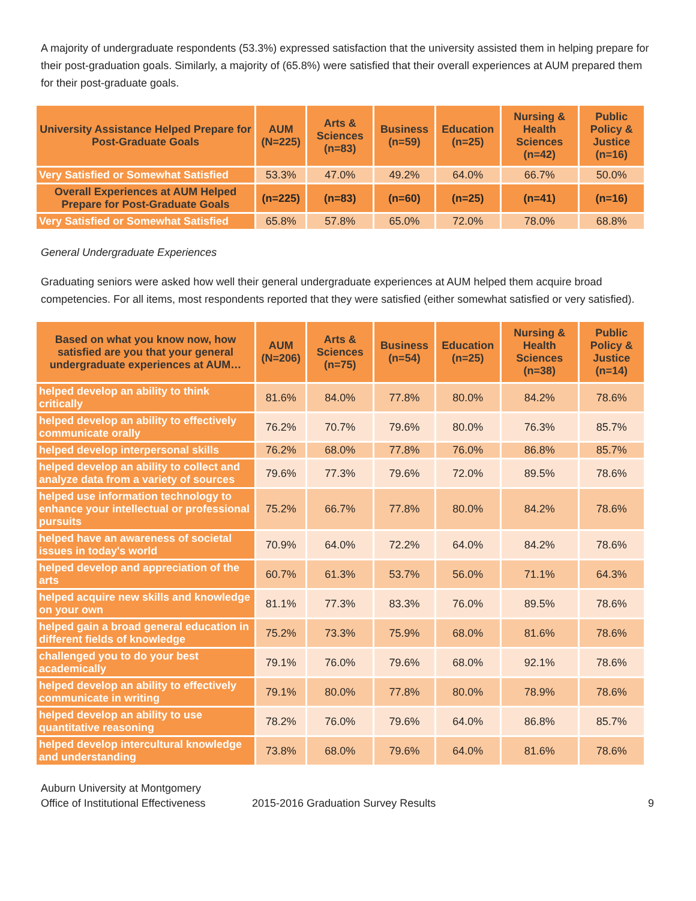A majority of undergraduate respondents (53.3%) expressed satisfaction that the university assisted them in helping prepare for their post-graduation goals. Similarly, a majority of (65.8%) were satisfied that their overall experiences at AUM prepared them for their post-graduate goals.
| University Assistance Helped Prepare for Post-Graduate Goals | AUM (N=225) | Arts & Sciences (n=83) | Business (n=59) | Education (n=25) | Nursing & Health Sciences (n=42) | Public Policy & Justice (n=16) |
| --- | --- | --- | --- | --- | --- | --- |
| Very Satisfied or Somewhat Satisfied | 53.3% | 47.0% | 49.2% | 64.0% | 66.7% | 50.0% |
| Overall Experiences at AUM Helped Prepare for Post-Graduate Goals | (n=225) | (n=83) | (n=60) | (n=25) | (n=41) | (n=16) |
| Very Satisfied or Somewhat Satisfied | 65.8% | 57.8% | 65.0% | 72.0% | 78.0% | 68.8% |
General Undergraduate Experiences
Graduating seniors were asked how well their general undergraduate experiences at AUM helped them acquire broad competencies. For all items, most respondents reported that they were satisfied (either somewhat satisfied or very satisfied).
| Based on what you know now, how satisfied are you that your general undergraduate experiences at AUM… | AUM (N=206) | Arts & Sciences (n=75) | Business (n=54) | Education (n=25) | Nursing & Health Sciences (n=38) | Public Policy & Justice (n=14) |
| --- | --- | --- | --- | --- | --- | --- |
| helped develop an ability to think critically | 81.6% | 84.0% | 77.8% | 80.0% | 84.2% | 78.6% |
| helped develop an ability to effectively communicate orally | 76.2% | 70.7% | 79.6% | 80.0% | 76.3% | 85.7% |
| helped develop interpersonal skills | 76.2% | 68.0% | 77.8% | 76.0% | 86.8% | 85.7% |
| helped develop an ability to collect and analyze data from a variety of sources | 79.6% | 77.3% | 79.6% | 72.0% | 89.5% | 78.6% |
| helped use information technology to enhance your intellectual or professional pursuits | 75.2% | 66.7% | 77.8% | 80.0% | 84.2% | 78.6% |
| helped have an awareness of societal issues in today's world | 70.9% | 64.0% | 72.2% | 64.0% | 84.2% | 78.6% |
| helped develop and appreciation of the arts | 60.7% | 61.3% | 53.7% | 56.0% | 71.1% | 64.3% |
| helped acquire new skills and knowledge on your own | 81.1% | 77.3% | 83.3% | 76.0% | 89.5% | 78.6% |
| helped gain a broad general education in different fields of knowledge | 75.2% | 73.3% | 75.9% | 68.0% | 81.6% | 78.6% |
| challenged you to do your best academically | 79.1% | 76.0% | 79.6% | 68.0% | 92.1% | 78.6% |
| helped develop an ability to effectively communicate in writing | 79.1% | 80.0% | 77.8% | 80.0% | 78.9% | 78.6% |
| helped develop an ability to use quantitative reasoning | 78.2% | 76.0% | 79.6% | 64.0% | 86.8% | 85.7% |
| helped develop intercultural knowledge and understanding | 73.8% | 68.0% | 79.6% | 64.0% | 81.6% | 78.6% |
Auburn University at Montgomery
Office of Institutional Effectiveness
2015-2016 Graduation Survey Results 9